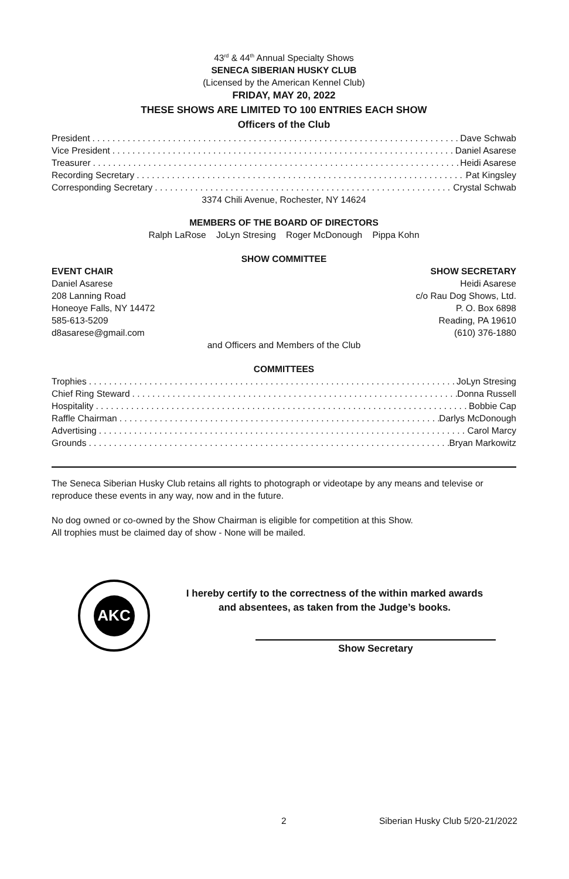43<sup>rd</sup> & 44<sup>th</sup> Annual Specialty Shows
SENECA SIBERIAN HUSKY CLUB
(Licensed by the American Kennel Club)
FRIDAY, MAY 20, 2022
THESE SHOWS ARE LIMITED TO 100 ENTRIES EACH SHOW
Officers of the Club
President Dave Schwab
Vice President Daniel Asarese
Treasurer Heidi Asarese
Recording Secretary Pat Kingsley
Corresponding Secretary Crystal Schwab
3374 Chili Avenue, Rochester, NY 14624
MEMBERS OF THE BOARD OF DIRECTORS
Ralph LaRose JoLyn Stresing Roger McDonough Pippa Kohn
SHOW COMMITTEE
EVENT CHAIR
Daniel Asarese
208 Lanning Road
Honeoye Falls, NY 14472
585-613-5209
d8asarese@gmail.com
SHOW SECRETARY
Heidi Asarese
c/o Rau Dog Shows, Ltd.
P. O. Box 6898
Reading, PA 19610
(610) 376-1880
and Officers and Members of the Club
COMMITTEES
Trophies JoLyn Stresing
Chief Ring Steward Donna Russell
Hospitality Bobbie Cap
Raffle Chairman Darlys McDonough
Advertising Carol Marcy
Grounds Bryan Markowitz
The Seneca Siberian Husky Club retains all rights to photograph or videotape by any means and televise or reproduce these events in any way, now and in the future.
No dog owned or co-owned by the Show Chairman is eligible for competition at this Show.
All trophies must be claimed day of show - None will be mailed.
AKC
I hereby certify to the correctness of the within marked awards
and absentees, as taken from the Judge’s books.
Show Secretary
2
Siberian Husky Club 5/20-21/2022